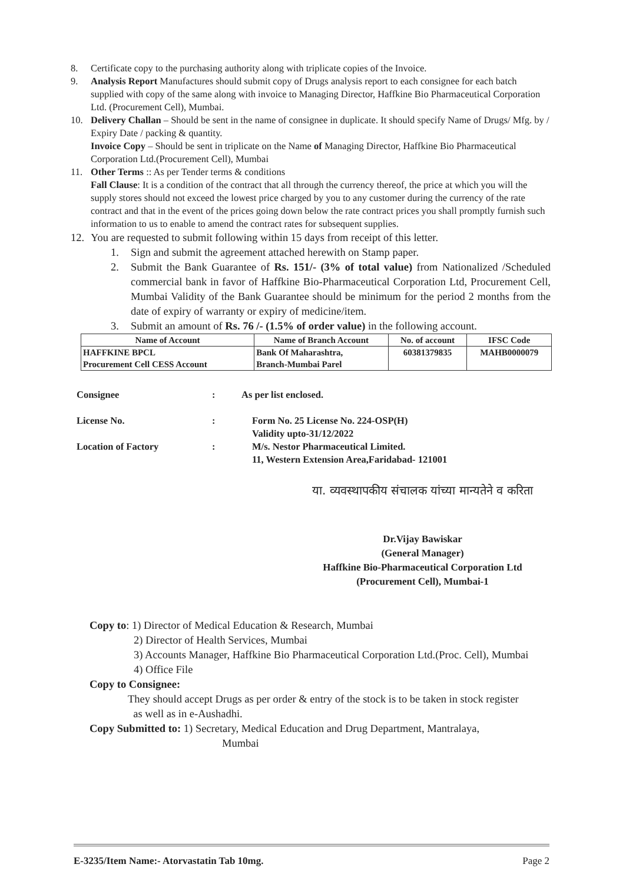8. Certificate copy to the purchasing authority along with triplicate copies of the Invoice.
9. Analysis Report Manufactures should submit copy of Drugs analysis report to each consignee for each batch supplied with copy of the same along with invoice to Managing Director, Haffkine Bio Pharmaceutical Corporation Ltd. (Procurement Cell), Mumbai.
10. Delivery Challan – Should be sent in the name of consignee in duplicate. It should specify Name of Drugs/ Mfg. by / Expiry Date / packing & quantity.
Invoice Copy – Should be sent in triplicate on the Name of Managing Director, Haffkine Bio Pharmaceutical Corporation Ltd.(Procurement Cell), Mumbai
11. Other Terms :: As per Tender terms & conditions
Fall Clause: It is a condition of the contract that all through the currency thereof, the price at which you will the supply stores should not exceed the lowest price charged by you to any customer during the currency of the rate contract and that in the event of the prices going down below the rate contract prices you shall promptly furnish such information to us to enable to amend the contract rates for subsequent supplies.
12. You are requested to submit following within 15 days from receipt of this letter.
1. Sign and submit the agreement attached herewith on Stamp paper.
2. Submit the Bank Guarantee of Rs. 151/- (3% of total value) from Nationalized /Scheduled commercial bank in favor of Haffkine Bio-Pharmaceutical Corporation Ltd, Procurement Cell, Mumbai Validity of the Bank Guarantee should be minimum for the period 2 months from the date of expiry of warranty or expiry of medicine/item.
3. Submit an amount of Rs. 76 /- (1.5% of order value) in the following account.
| Name of Account | Name of Branch Account | No. of account | IFSC Code |
| --- | --- | --- | --- |
| HAFFKINE BPCL Procurement Cell CESS Account | Bank Of Maharashtra, Branch-Mumbai Parel | 60381379835 | MAHB0000079 |
Consignee: As per list enclosed.
License No.: Form No. 25 License No. 224-OSP(H)
Validity upto-31/12/2022
Location of Factory: M/s. Nestor Pharmaceutical Limited.
11, Western Extension Area,Faridabad- 121001
या. व्यवस्थापकीय संचालक यांच्या मान्यतेने व करिता
Dr.Vijay Bawiskar
(General Manager)
Haffkine Bio-Pharmaceutical Corporation Ltd
(Procurement Cell), Mumbai-1
Copy to: 1) Director of Medical Education & Research, Mumbai
2) Director of Health Services, Mumbai
3) Accounts Manager, Haffkine Bio Pharmaceutical Corporation Ltd.(Proc. Cell), Mumbai
4) Office File
Copy to Consignee:
They should accept Drugs as per order & entry of the stock is to be taken in stock register
as well as in e-Aushadhi.
Copy Submitted to: 1) Secretary, Medical Education and Drug Department, Mantralaya,
Mumbai
E-3235/Item Name:- Atorvastatin Tab 10mg. Page 2